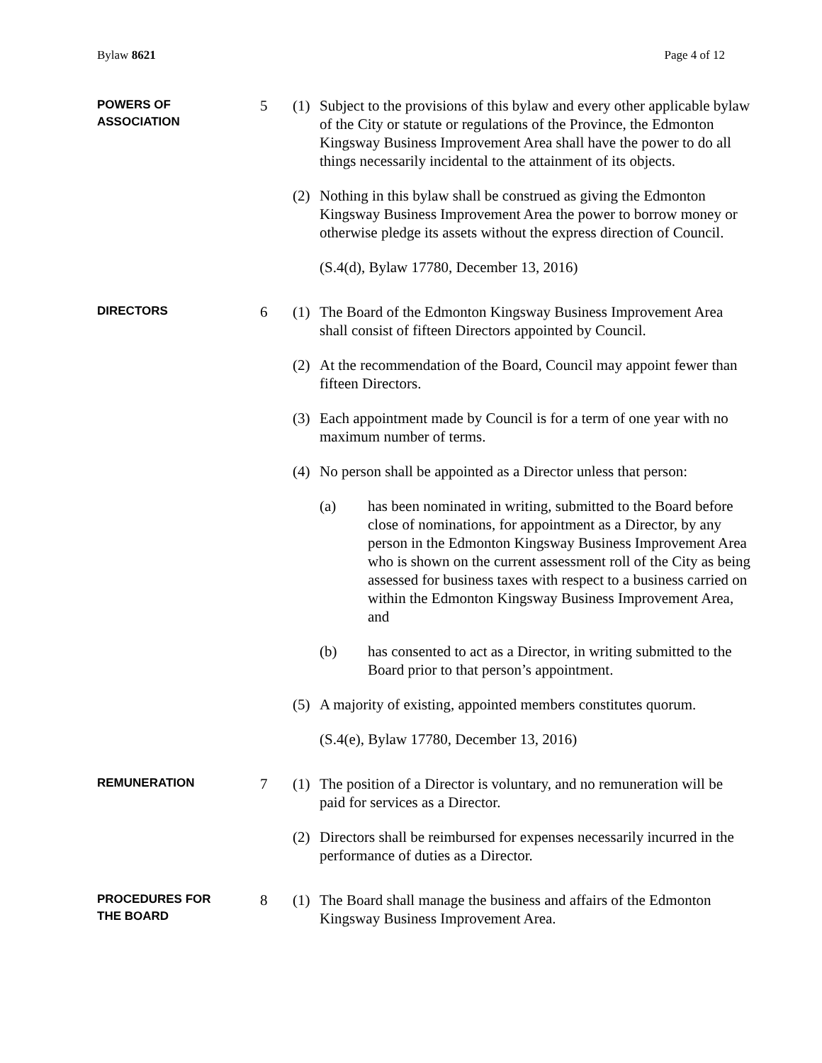Bylaw 8621 Page 4 of 12
POWERS OF
ASSOCIATION
5 (1) Subject to the provisions of this bylaw and every other applicable bylaw of the City or statute or regulations of the Province, the Edmonton Kingsway Business Improvement Area shall have the power to do all things necessarily incidental to the attainment of its objects.
(2) Nothing in this bylaw shall be construed as giving the Edmonton Kingsway Business Improvement Area the power to borrow money or otherwise pledge its assets without the express direction of Council.
(S.4(d), Bylaw 17780, December 13, 2016)
DIRECTORS
6 (1) The Board of the Edmonton Kingsway Business Improvement Area shall consist of fifteen Directors appointed by Council.
(2) At the recommendation of the Board, Council may appoint fewer than fifteen Directors.
(3) Each appointment made by Council is for a term of one year with no maximum number of terms.
(4) No person shall be appointed as a Director unless that person:
(a) has been nominated in writing, submitted to the Board before close of nominations, for appointment as a Director, by any person in the Edmonton Kingsway Business Improvement Area who is shown on the current assessment roll of the City as being assessed for business taxes with respect to a business carried on within the Edmonton Kingsway Business Improvement Area, and
(b) has consented to act as a Director, in writing submitted to the Board prior to that person’s appointment.
(5) A majority of existing, appointed members constitutes quorum.
(S.4(e), Bylaw 17780, December 13, 2016)
REMUNERATION
7 (1) The position of a Director is voluntary, and no remuneration will be paid for services as a Director.
(2) Directors shall be reimbursed for expenses necessarily incurred in the performance of duties as a Director.
PROCEDURES FOR
THE BOARD
8 (1) The Board shall manage the business and affairs of the Edmonton Kingsway Business Improvement Area.